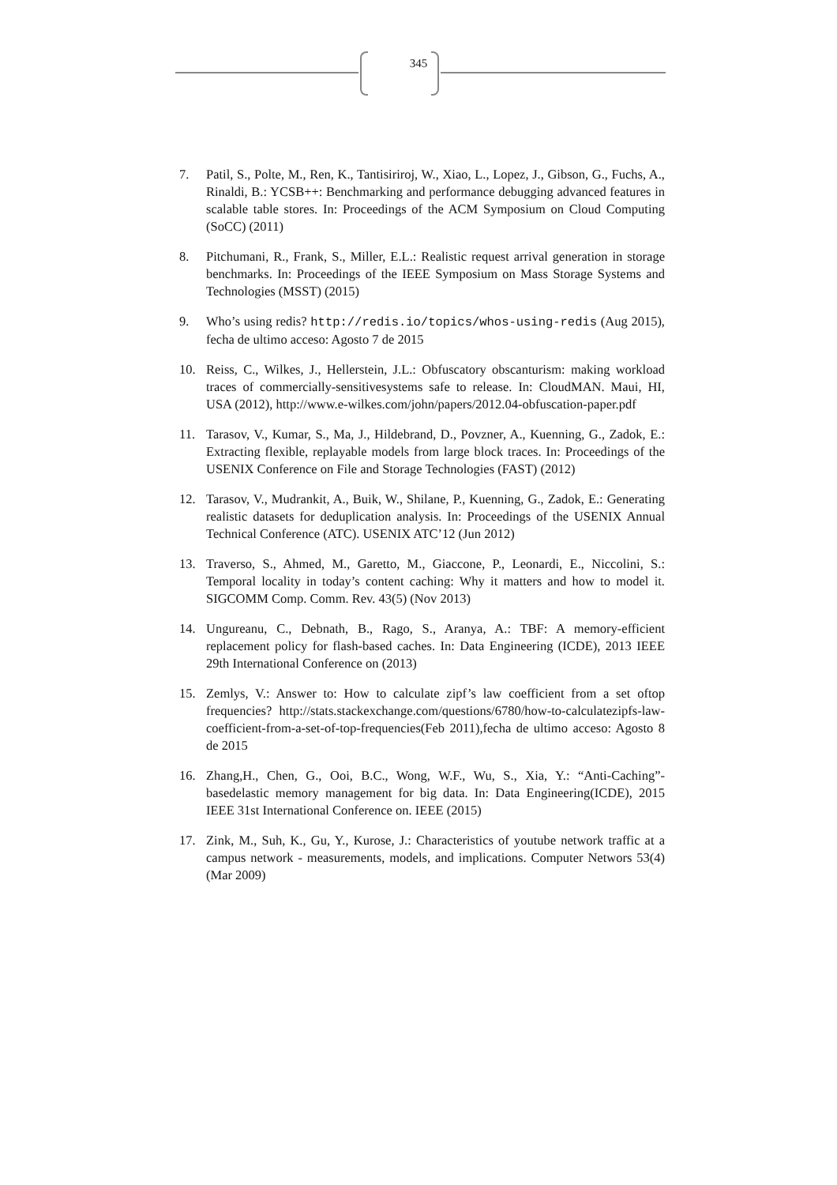345
7. Patil, S., Polte, M., Ren, K., Tantisiriroj, W., Xiao, L., Lopez, J., Gibson, G., Fuchs, A., Rinaldi, B.: YCSB++: Benchmarking and performance debugging advanced features in scalable table stores. In: Proceedings of the ACM Symposium on Cloud Computing (SoCC) (2011)
8. Pitchumani, R., Frank, S., Miller, E.L.: Realistic request arrival generation in storage benchmarks. In: Proceedings of the IEEE Symposium on Mass Storage Systems and Technologies (MSST) (2015)
9. Who’s using redis? http://redis.io/topics/whos-using-redis (Aug 2015), fecha de ultimo acceso: Agosto 7 de 2015
10. Reiss, C., Wilkes, J., Hellerstein, J.L.: Obfuscatory obscanturism: making workload traces of commercially-sensitivesystems safe to release. In: CloudMAN. Maui, HI, USA (2012), http://www.e-wilkes.com/john/papers/2012.04-obfuscation-paper.pdf
11. Tarasov, V., Kumar, S., Ma, J., Hildebrand, D., Povzner, A., Kuenning, G., Zadok, E.: Extracting flexible, replayable models from large block traces. In: Proceedings of the USENIX Conference on File and Storage Technologies (FAST) (2012)
12. Tarasov, V., Mudrankit, A., Buik, W., Shilane, P., Kuenning, G., Zadok, E.: Generating realistic datasets for deduplication analysis. In: Proceedings of the USENIX Annual Technical Conference (ATC). USENIX ATC’12 (Jun 2012)
13. Traverso, S., Ahmed, M., Garetto, M., Giaccone, P., Leonardi, E., Niccolini, S.: Temporal locality in today’s content caching: Why it matters and how to model it. SIGCOMM Comp. Comm. Rev. 43(5) (Nov 2013)
14. Ungureanu, C., Debnath, B., Rago, S., Aranya, A.: TBF: A memory-efficient replacement policy for flash-based caches. In: Data Engineering (ICDE), 2013 IEEE 29th International Conference on (2013)
15. Zemlys, V.: Answer to: How to calculate zipf’s law coefficient from a set oftop frequencies? http://stats.stackexchange.com/questions/6780/how-to-calculatezipfs-law-coefficient-from-a-set-of-top-frequencies(Feb 2011),fecha de ultimo acceso: Agosto 8 de 2015
16. Zhang,H., Chen, G., Ooi, B.C., Wong, W.F., Wu, S., Xia, Y.: “Anti-Caching”-basedelastic memory management for big data. In: Data Engineering(ICDE), 2015 IEEE 31st International Conference on. IEEE (2015)
17. Zink, M., Suh, K., Gu, Y., Kurose, J.: Characteristics of youtube network traffic at a campus network - measurements, models, and implications. Computer Networs 53(4) (Mar 2009)